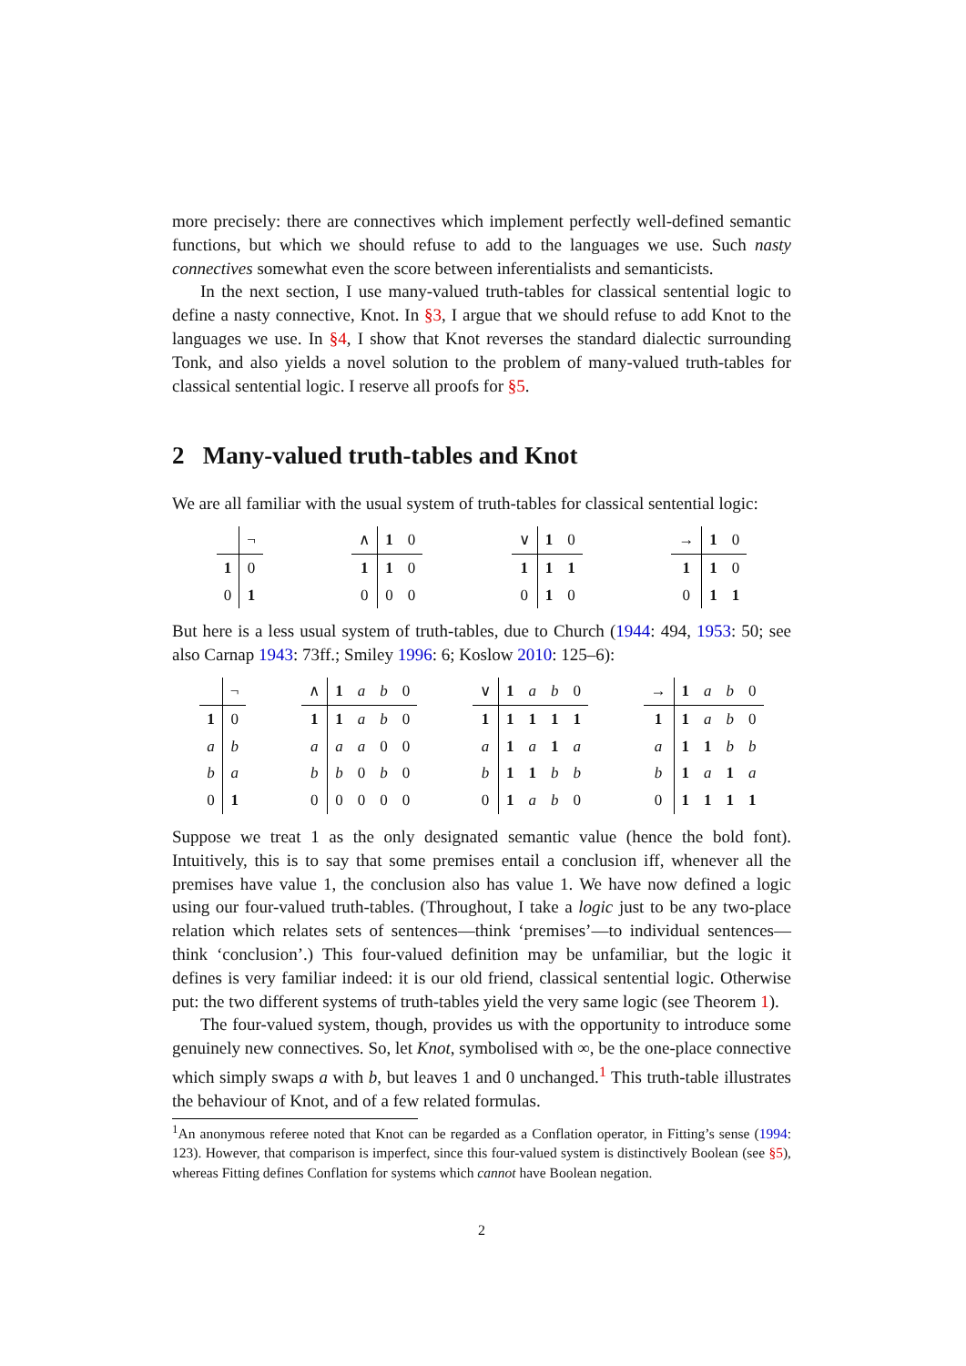more precisely: there are connectives which implement perfectly well-defined semantic functions, but which we should refuse to add to the languages we use. Such nasty connectives somewhat even the score between inferentialists and semanticists.
In the next section, I use many-valued truth-tables for classical sentential logic to define a nasty connective, Knot. In §3, I argue that we should refuse to add Knot to the languages we use. In §4, I show that Knot reverses the standard dialectic surrounding Tonk, and also yields a novel solution to the problem of many-valued truth-tables for classical sentential logic. I reserve all proofs for §5.
2 Many-valued truth-tables and Knot
We are all familiar with the usual system of truth-tables for classical sentential logic:
| | ¬ |
| 1 | 0 |
| 0 | 1 |
| ∧ | 1 | 0 |
| 1 | 1 | 0 |
| 0 | 0 | 0 |
| ∨ | 1 | 0 |
| 1 | 1 | 1 |
| 0 | 1 | 0 |
| → | 1 | 0 |
| 1 | 1 | 0 |
| 0 | 1 | 1 |
But here is a less usual system of truth-tables, due to Church (1944: 494, 1953: 50; see also Carnap 1943: 73ff.; Smiley 1996: 6; Koslow 2010: 125–6):
| | ¬ |
| 1 | 0 |
| a | b |
| b | a |
| 0 | 1 |
| ∧ | 1 | a | b | 0 |
| 1 | 1 | a | b | 0 |
| a | a | a | 0 | 0 |
| b | b | 0 | b | 0 |
| 0 | 0 | 0 | 0 | 0 |
| ∨ | 1 | a | b | 0 |
| 1 | 1 | 1 | 1 | 1 |
| a | 1 | a | 1 | a |
| b | 1 | 1 | b | b |
| 0 | 1 | a | b | 0 |
| → | 1 | a | b | 0 |
| 1 | 1 | a | b | 0 |
| a | 1 | 1 | b | b |
| b | 1 | a | 1 | a |
| 0 | 1 | 1 | 1 | 1 |
Suppose we treat 1 as the only designated semantic value (hence the bold font). Intuitively, this is to say that some premises entail a conclusion iff, whenever all the premises have value 1, the conclusion also has value 1. We have now defined a logic using our four-valued truth-tables. (Throughout, I take a logic just to be any two-place relation which relates sets of sentences—think ‘premises’—to individual sentences—think ‘conclusion’.) This four-valued definition may be unfamiliar, but the logic it defines is very familiar indeed: it is our old friend, classical sentential logic. Otherwise put: the two different systems of truth-tables yield the very same logic (see Theorem 1).
The four-valued system, though, provides us with the opportunity to introduce some genuinely new connectives. So, let Knot, symbolised with ∞, be the one-place connective which simply swaps a with b, but leaves 1 and 0 unchanged.<sup>1</sup> This truth-table illustrates the behaviour of Knot, and of a few related formulas.
<sup>1</sup> An anonymous referee noted that Knot can be regarded as a Conflation operator, in Fitting’s sense (1994: 123). However, that comparison is imperfect, since this four-valued system is distinctively Boolean (see §5), whereas Fitting defines Conflation for systems which cannot have Boolean negation.
2